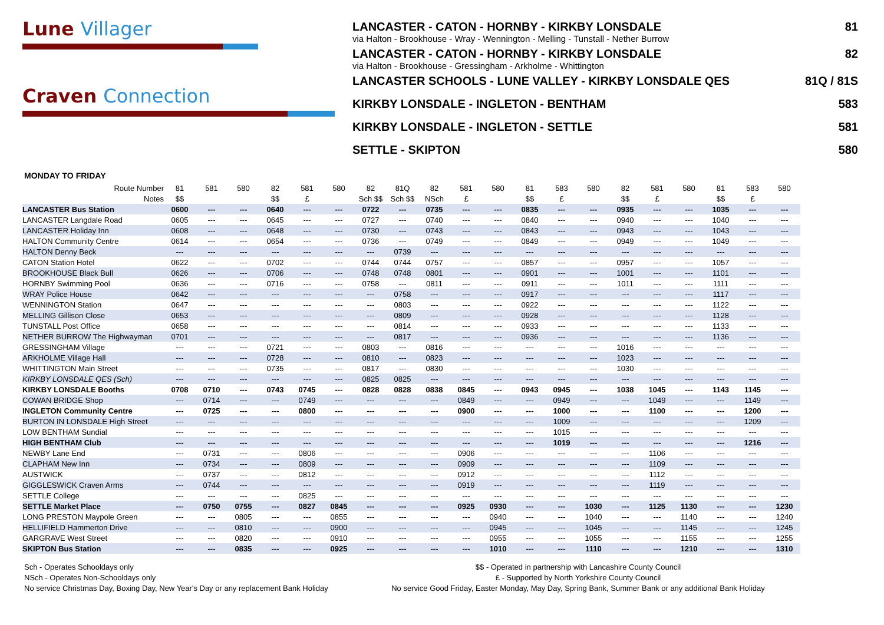Lune Villager
Craven Connection
LANCASTER - CATON - HORNBY - KIRKBY LONSDALE 81
via Halton - Brookhouse - Wray - Wennington - Melling - Tunstall - Nether Burrow
LANCASTER - CATON - HORNBY - KIRKBY LONSDALE 82
via Halton - Brookhouse - Gressingham - Arkholme - Whittington
LANCASTER SCHOOLS - LUNE VALLEY - KIRKBY LONSDALE QES 81Q / 81S
KIRKBY LONSDALE - INGLETON - BENTHAM 583
KIRKBY LONSDALE - INGLETON - SETTLE 581
SETTLE - SKIPTON 580
MONDAY TO FRIDAY
| Route Number | 81 | 581 | 580 | 82 | 581 | 580 | 82 | 81Q | 82 | 581 | 580 | 81 | 583 | 580 | 82 | 581 | 580 | 81 | 583 | 580 |
| --- | --- | --- | --- | --- | --- | --- | --- | --- | --- | --- | --- | --- | --- | --- | --- | --- | --- | --- | --- | --- |
| Notes | $$ | | | $$ | £ | | Sch $$ | Sch $$ | NSch | £ | | $$ | £ | | $$ | £ | | $$ | £ | |
| LANCASTER Bus Station | 0600 | --- | --- | 0640 | --- | --- | 0722 | --- | 0735 | --- | --- | 0835 | --- | --- | 0935 | --- | --- | 1035 | --- | --- |
| LANCASTER Langdale Road | 0605 | --- | --- | 0645 | --- | --- | 0727 | --- | 0740 | --- | --- | 0840 | --- | --- | 0940 | --- | --- | 1040 | --- | --- |
| LANCASTER Holiday Inn | 0608 | --- | --- | 0648 | --- | --- | 0730 | --- | 0743 | --- | --- | 0843 | --- | --- | 0943 | --- | --- | 1043 | --- | --- |
| HALTON Community Centre | 0614 | --- | --- | 0654 | --- | --- | 0736 | --- | 0749 | --- | --- | 0849 | --- | --- | 0949 | --- | --- | 1049 | --- | --- |
| HALTON Denny Beck | --- | --- | --- | --- | --- | --- | --- | 0739 | --- | --- | --- | --- | --- | --- | --- | --- | --- | --- | --- | --- |
| CATON Station Hotel | 0622 | --- | --- | 0702 | --- | --- | 0744 | 0744 | 0757 | --- | --- | 0857 | --- | --- | 0957 | --- | --- | 1057 | --- | --- |
| BROOKHOUSE Black Bull | 0626 | --- | --- | 0706 | --- | --- | 0748 | 0748 | 0801 | --- | --- | 0901 | --- | --- | 1001 | --- | --- | 1101 | --- | --- |
| HORNBY Swimming Pool | 0636 | --- | --- | 0716 | --- | --- | 0758 | --- | 0811 | --- | --- | 0911 | --- | --- | 1011 | --- | --- | 1111 | --- | --- |
| WRAY Police House | 0642 | --- | --- | --- | --- | --- | --- | 0758 | --- | --- | --- | 0917 | --- | --- | --- | --- | --- | 1117 | --- | --- |
| WENNINGTON Station | 0647 | --- | --- | --- | --- | --- | --- | 0803 | --- | --- | --- | 0922 | --- | --- | --- | --- | --- | 1122 | --- | --- |
| MELLING Gillison Close | 0653 | --- | --- | --- | --- | --- | --- | 0809 | --- | --- | --- | 0928 | --- | --- | --- | --- | --- | 1128 | --- | --- |
| TUNSTALL Post Office | 0658 | --- | --- | --- | --- | --- | --- | 0814 | --- | --- | --- | 0933 | --- | --- | --- | --- | --- | 1133 | --- | --- |
| NETHER BURROW The Highwayman | 0701 | --- | --- | --- | --- | --- | --- | 0817 | --- | --- | --- | 0936 | --- | --- | --- | --- | --- | 1136 | --- | --- |
| GRESSINGHAM Village | --- | --- | --- | 0721 | --- | --- | 0803 | --- | 0816 | --- | --- | --- | --- | --- | 1016 | --- | --- | --- | --- | --- |
| ARKHOLME Village Hall | --- | --- | --- | 0728 | --- | --- | 0810 | --- | 0823 | --- | --- | --- | --- | --- | 1023 | --- | --- | --- | --- | --- |
| WHITTINGTON Main Street | --- | --- | --- | 0735 | --- | --- | 0817 | --- | 0830 | --- | --- | --- | --- | --- | 1030 | --- | --- | --- | --- | --- |
| KIRKBY LONSDALE QES (Sch) | --- | --- | --- | --- | --- | --- | 0825 | 0825 | --- | --- | --- | --- | --- | --- | --- | --- | --- | --- | --- | --- |
| KIRKBY LONSDALE Booths | 0708 | 0710 | --- | 0743 | 0745 | --- | 0828 | 0828 | 0838 | 0845 | --- | 0943 | 0945 | --- | 1038 | 1045 | --- | 1143 | 1145 | --- |
| COWAN BRIDGE Shop | --- | 0714 | --- | --- | 0749 | --- | --- | --- | --- | 0849 | --- | --- | 0949 | --- | --- | 1049 | --- | --- | 1149 | --- |
| INGLETON Community Centre | --- | 0725 | --- | --- | 0800 | --- | --- | --- | --- | 0900 | --- | --- | 1000 | --- | --- | 1100 | --- | --- | 1200 | --- |
| BURTON IN LONSDALE High Street | --- | --- | --- | --- | --- | --- | --- | --- | --- | --- | --- | --- | 1009 | --- | --- | --- | --- | --- | 1209 | --- |
| LOW BENTHAM Sundial | --- | --- | --- | --- | --- | --- | --- | --- | --- | --- | --- | --- | 1015 | --- | --- | --- | --- | --- | --- | --- |
| HIGH BENTHAM Club | --- | --- | --- | --- | --- | --- | --- | --- | --- | --- | --- | --- | 1019 | --- | --- | --- | --- | --- | 1216 | --- |
| NEWBY Lane End | --- | 0731 | --- | --- | 0806 | --- | --- | --- | --- | 0906 | --- | --- | --- | --- | --- | 1106 | --- | --- | --- | --- |
| CLAPHAM New Inn | --- | 0734 | --- | --- | 0809 | --- | --- | --- | --- | 0909 | --- | --- | --- | --- | --- | 1109 | --- | --- | --- | --- |
| AUSTWICK | --- | 0737 | --- | --- | 0812 | --- | --- | --- | --- | 0912 | --- | --- | --- | --- | --- | 1112 | --- | --- | --- | --- |
| GIGGLESWICK Craven Arms | --- | 0744 | --- | --- | --- | --- | --- | --- | --- | 0919 | --- | --- | --- | --- | --- | 1119 | --- | --- | --- | --- |
| SETTLE College | --- | --- | --- | --- | 0825 | --- | --- | --- | --- | --- | --- | --- | --- | --- | --- | --- | --- | --- | --- | --- |
| SETTLE Market Place | --- | 0750 | 0755 | --- | 0827 | 0845 | --- | --- | --- | 0925 | 0930 | --- | --- | 1030 | --- | 1125 | 1130 | --- | --- | 1230 |
| LONG PRESTON Maypole Green | --- | --- | 0805 | --- | --- | 0855 | --- | --- | --- | --- | 0940 | --- | --- | 1040 | --- | --- | 1140 | --- | --- | 1240 |
| HELLIFIELD Hammerton Drive | --- | --- | 0810 | --- | --- | 0900 | --- | --- | --- | --- | 0945 | --- | --- | 1045 | --- | --- | 1145 | --- | --- | 1245 |
| GARGRAVE West Street | --- | --- | 0820 | --- | --- | 0910 | --- | --- | --- | --- | 0955 | --- | --- | 1055 | --- | --- | 1155 | --- | --- | 1255 |
| SKIPTON Bus Station | --- | --- | 0835 | --- | --- | 0925 | --- | --- | --- | --- | 1010 | --- | --- | 1110 | --- | --- | 1210 | --- | --- | 1310 |
Sch - Operates Schooldays only
NSch - Operates Non-Schooldays only
No service Christmas Day, Boxing Day, New Year's Day or any replacement Bank Holiday
$$ - Operated in partnership with Lancashire County Council
£ - Supported by North Yorkshire County Council
No service Good Friday, Easter Monday, May Day, Spring Bank, Summer Bank or any additional Bank Holiday